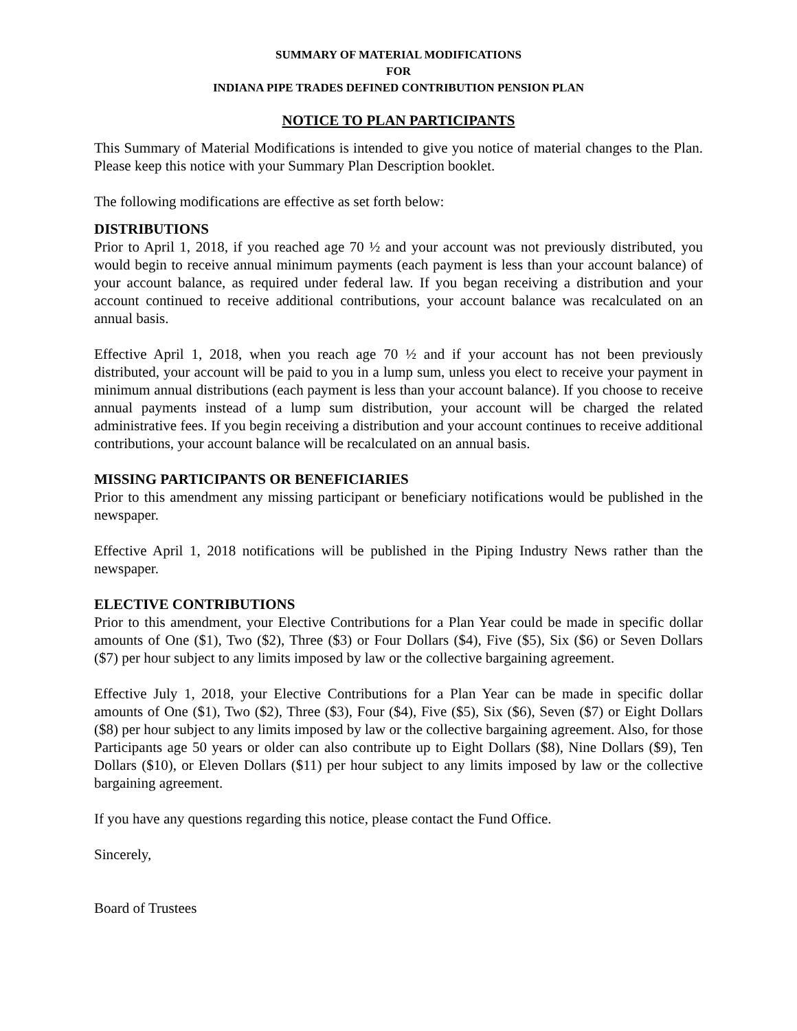SUMMARY OF MATERIAL MODIFICATIONS
FOR
INDIANA PIPE TRADES DEFINED CONTRIBUTION PENSION PLAN
NOTICE TO PLAN PARTICIPANTS
This Summary of Material Modifications is intended to give you notice of material changes to the Plan. Please keep this notice with your Summary Plan Description booklet.
The following modifications are effective as set forth below:
DISTRIBUTIONS
Prior to April 1, 2018, if you reached age 70 ½ and your account was not previously distributed, you would begin to receive annual minimum payments (each payment is less than your account balance) of your account balance, as required under federal law. If you began receiving a distribution and your account continued to receive additional contributions, your account balance was recalculated on an annual basis.
Effective April 1, 2018, when you reach age 70 ½ and if your account has not been previously distributed, your account will be paid to you in a lump sum, unless you elect to receive your payment in minimum annual distributions (each payment is less than your account balance). If you choose to receive annual payments instead of a lump sum distribution, your account will be charged the related administrative fees. If you begin receiving a distribution and your account continues to receive additional contributions, your account balance will be recalculated on an annual basis.
MISSING PARTICIPANTS OR BENEFICIARIES
Prior to this amendment any missing participant or beneficiary notifications would be published in the newspaper.
Effective April 1, 2018 notifications will be published in the Piping Industry News rather than the newspaper.
ELECTIVE CONTRIBUTIONS
Prior to this amendment, your Elective Contributions for a Plan Year could be made in specific dollar amounts of One ($1), Two ($2), Three ($3) or Four Dollars ($4), Five ($5), Six ($6) or Seven Dollars ($7) per hour subject to any limits imposed by law or the collective bargaining agreement.
Effective July 1, 2018, your Elective Contributions for a Plan Year can be made in specific dollar amounts of One ($1), Two ($2), Three ($3), Four ($4), Five ($5), Six ($6), Seven ($7) or Eight Dollars ($8) per hour subject to any limits imposed by law or the collective bargaining agreement. Also, for those Participants age 50 years or older can also contribute up to Eight Dollars ($8), Nine Dollars ($9), Ten Dollars ($10), or Eleven Dollars ($11) per hour subject to any limits imposed by law or the collective bargaining agreement.
If you have any questions regarding this notice, please contact the Fund Office.
Sincerely,
Board of Trustees